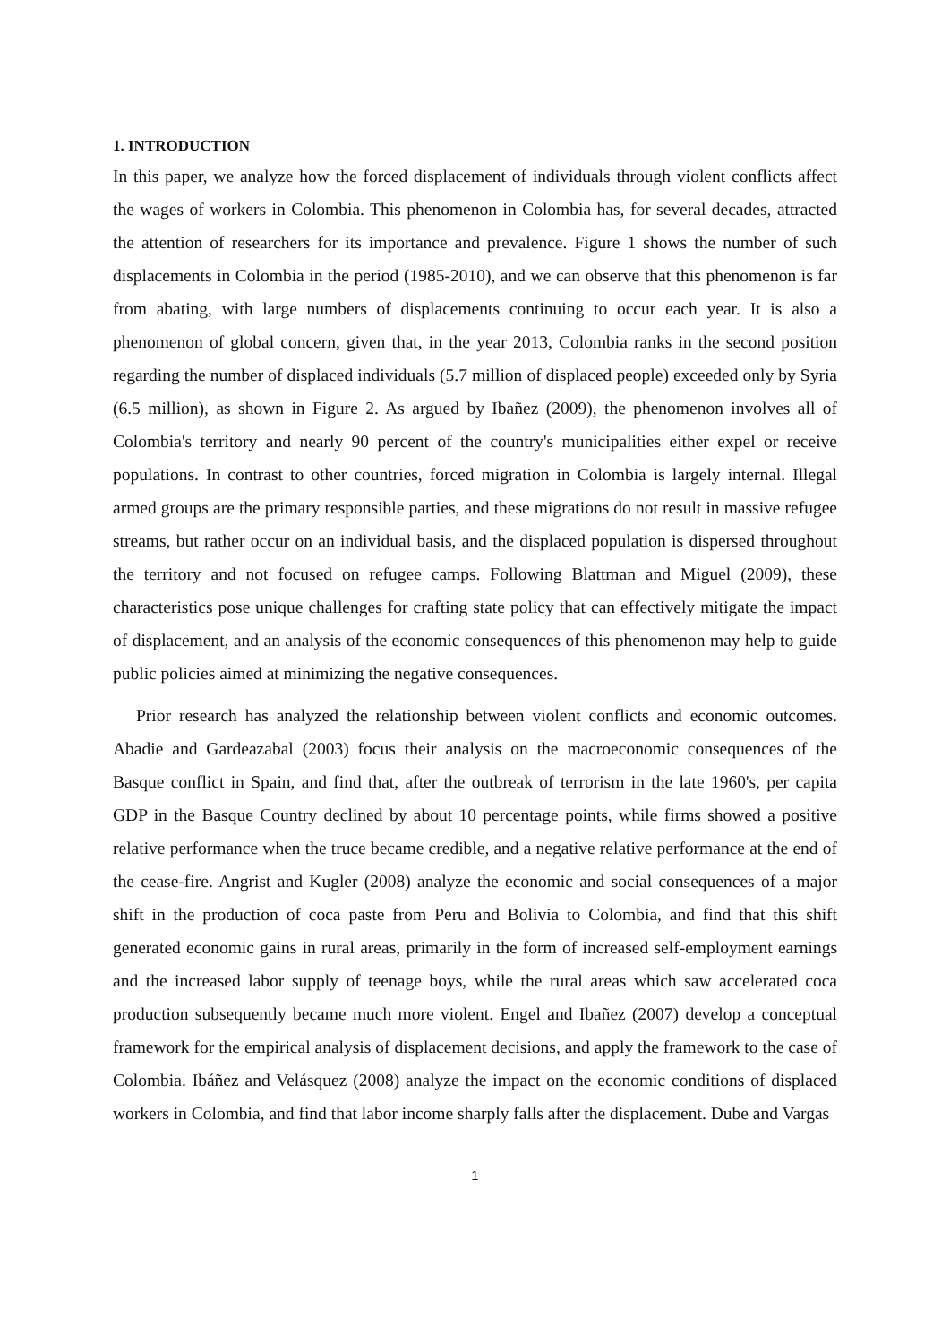1. INTRODUCTION
In this paper, we analyze how the forced displacement of individuals through violent conflicts affect the wages of workers in Colombia. This phenomenon in Colombia has, for several decades, attracted the attention of researchers for its importance and prevalence. Figure 1 shows the number of such displacements in Colombia in the period (1985-2010), and we can observe that this phenomenon is far from abating, with large numbers of displacements continuing to occur each year. It is also a phenomenon of global concern, given that, in the year 2013, Colombia ranks in the second position regarding the number of displaced individuals (5.7 million of displaced people) exceeded only by Syria (6.5 million), as shown in Figure 2. As argued by Ibañez (2009), the phenomenon involves all of Colombia's territory and nearly 90 percent of the country's municipalities either expel or receive populations. In contrast to other countries, forced migration in Colombia is largely internal. Illegal armed groups are the primary responsible parties, and these migrations do not result in massive refugee streams, but rather occur on an individual basis, and the displaced population is dispersed throughout the territory and not focused on refugee camps. Following Blattman and Miguel (2009), these characteristics pose unique challenges for crafting state policy that can effectively mitigate the impact of displacement, and an analysis of the economic consequences of this phenomenon may help to guide public policies aimed at minimizing the negative consequences.
Prior research has analyzed the relationship between violent conflicts and economic outcomes. Abadie and Gardeazabal (2003) focus their analysis on the macroeconomic consequences of the Basque conflict in Spain, and find that, after the outbreak of terrorism in the late 1960's, per capita GDP in the Basque Country declined by about 10 percentage points, while firms showed a positive relative performance when the truce became credible, and a negative relative performance at the end of the cease-fire. Angrist and Kugler (2008) analyze the economic and social consequences of a major shift in the production of coca paste from Peru and Bolivia to Colombia, and find that this shift generated economic gains in rural areas, primarily in the form of increased self-employment earnings and the increased labor supply of teenage boys, while the rural areas which saw accelerated coca production subsequently became much more violent. Engel and Ibañez (2007) develop a conceptual framework for the empirical analysis of displacement decisions, and apply the framework to the case of Colombia. Ibáñez and Velásquez (2008) analyze the impact on the economic conditions of displaced workers in Colombia, and find that labor income sharply falls after the displacement. Dube and Vargas
1